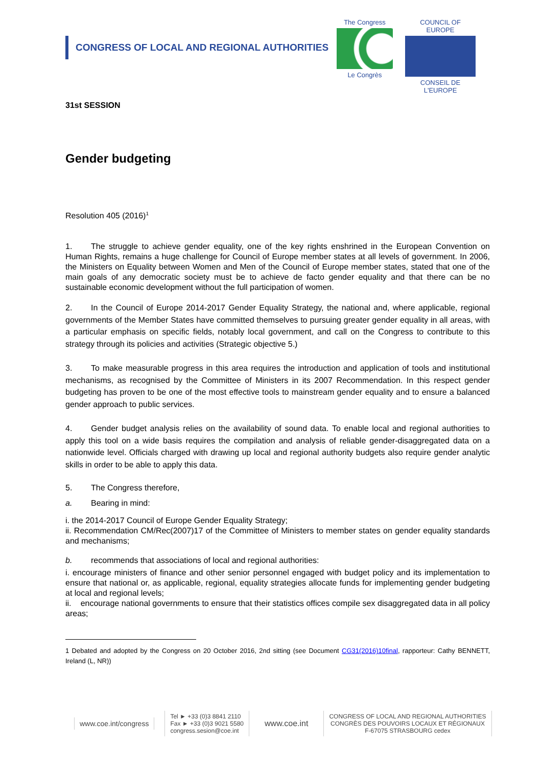CONGRESS OF LOCAL AND REGIONAL AUTHORITIES
The Congress
Le Congrès
COUNCIL OF EUROPE
CONSEIL DE L'EUROPE
31st SESSION
Gender budgeting
Resolution 405 (2016)<sup>1</sup>
1. The struggle to achieve gender equality, one of the key rights enshrined in the European Convention on Human Rights, remains a huge challenge for Council of Europe member states at all levels of government. In 2006, the Ministers on Equality between Women and Men of the Council of Europe member states, stated that one of the main goals of any democratic society must be to achieve de facto gender equality and that there can be no sustainable economic development without the full participation of women.
2. In the Council of Europe 2014-2017 Gender Equality Strategy, the national and, where applicable, regional governments of the Member States have committed themselves to pursuing greater gender equality in all areas, with a particular emphasis on specific fields, notably local government, and call on the Congress to contribute to this strategy through its policies and activities (Strategic objective 5.)
3. To make measurable progress in this area requires the introduction and application of tools and institutional mechanisms, as recognised by the Committee of Ministers in its 2007 Recommendation. In this respect gender budgeting has proven to be one of the most effective tools to mainstream gender equality and to ensure a balanced gender approach to public services.
4. Gender budget analysis relies on the availability of sound data. To enable local and regional authorities to apply this tool on a wide basis requires the compilation and analysis of reliable gender-disaggregated data on a nationwide level. Officials charged with drawing up local and regional authority budgets also require gender analytic skills in order to be able to apply this data.
5. The Congress therefore,
a. Bearing in mind:
i. the 2014-2017 Council of Europe Gender Equality Strategy;
ii. Recommendation CM/Rec(2007)17 of the Committee of Ministers to member states on gender equality standards and mechanisms;
b. recommends that associations of local and regional authorities:
i. encourage ministers of finance and other senior personnel engaged with budget policy and its implementation to ensure that national or, as applicable, regional, equality strategies allocate funds for implementing gender budgeting at local and regional levels;
ii. encourage national governments to ensure that their statistics offices compile sex disaggregated data in all policy areas;
1 Debated and adopted by the Congress on 20 October 2016, 2nd sitting (see Document CG31(2016)10final, rapporteur: Cathy BENNETT, Ireland (L, NR))
www.coe.int/congress
Tel ► +33 (0)3 8841 2110
Fax ► +33 (0)3 9021 5580
congress.sesion@coe.int
www.coe.int
CONGRESS OF LOCAL AND REGIONAL AUTHORITIES
CONGRÈS DES POUVOIRS LOCAUX ET RÉGIONAUX
F-67075 STRASBOURG cedex